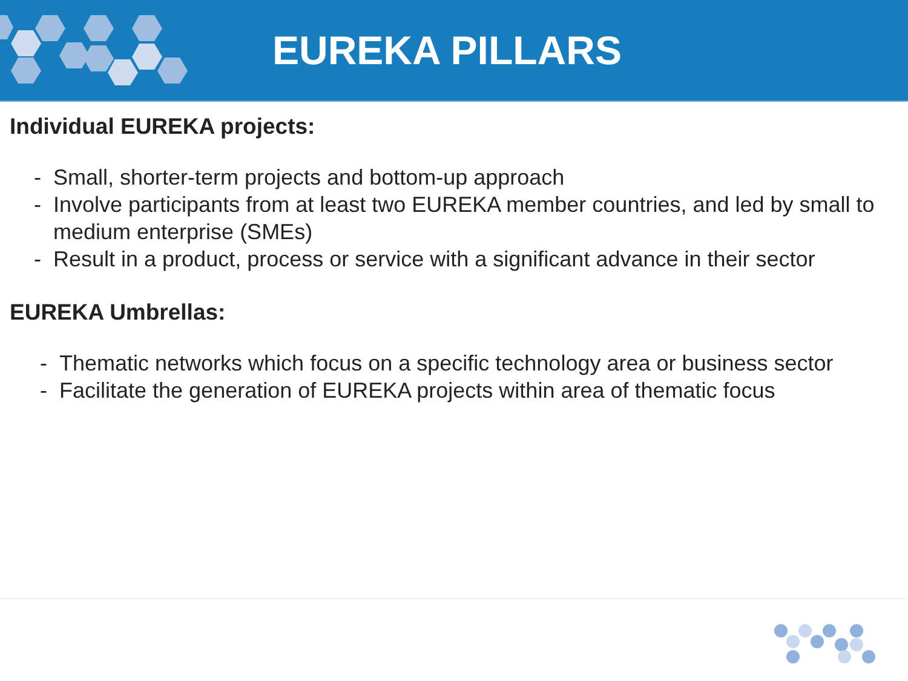EUREKA PILLARS
Individual EUREKA projects:
- Small, shorter-term projects and bottom-up approach
- Involve participants from at least two EUREKA member countries, and led by small to medium enterprise (SMEs)
- Result in a product, process or service with a significant advance in their sector
EUREKA Umbrellas:
- Thematic networks which focus on a specific technology area or business sector
- Facilitate the generation of EUREKA projects within area of thematic focus